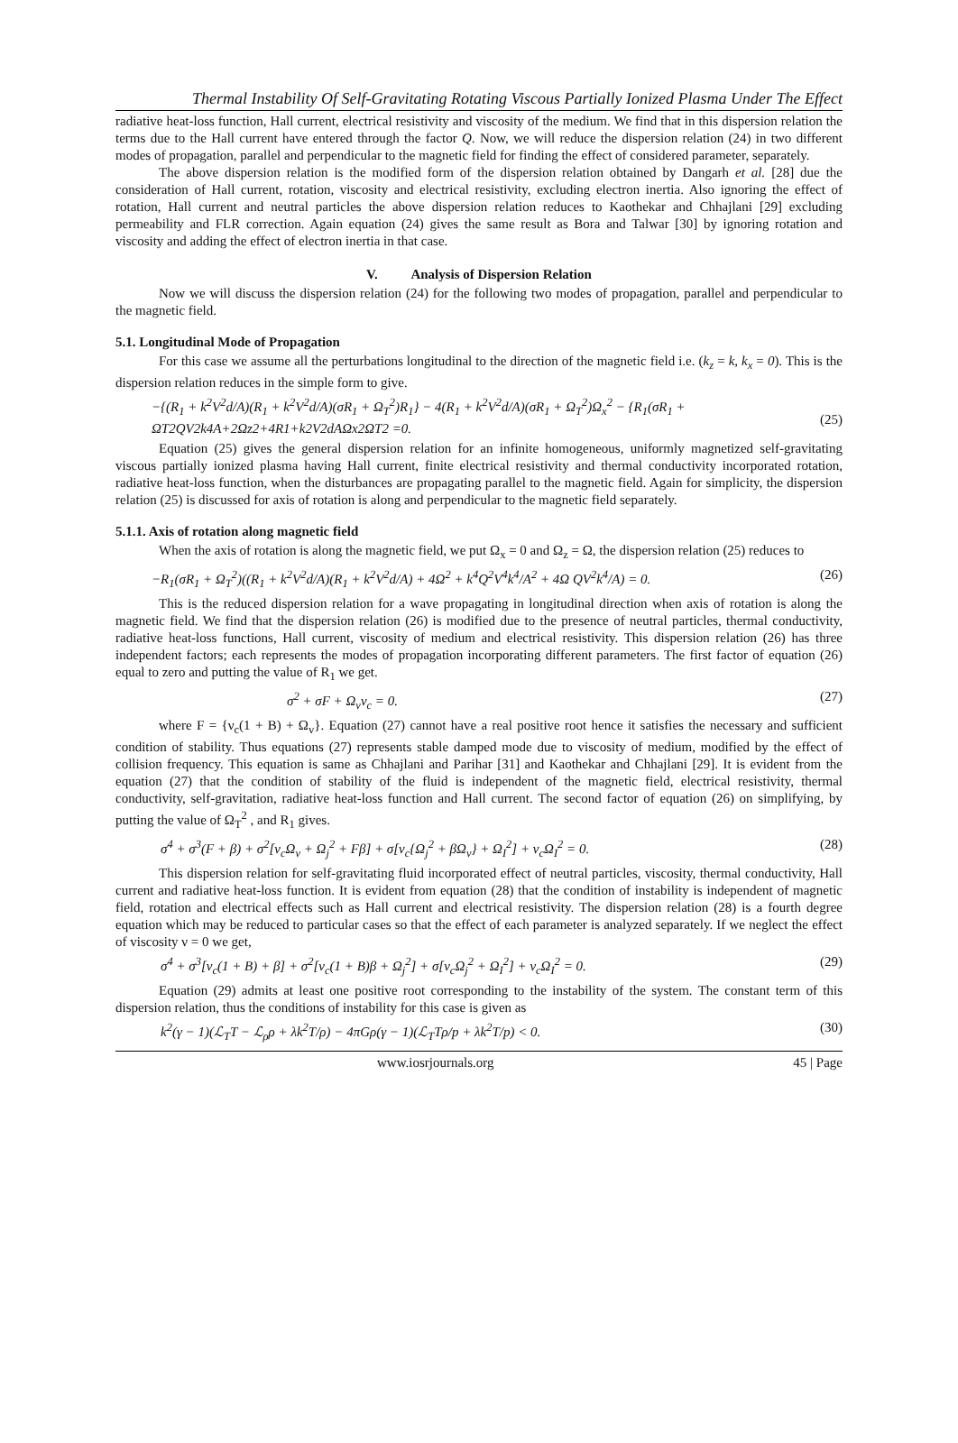Thermal Instability Of Self-Gravitating Rotating Viscous Partially Ionized Plasma Under The Effect
radiative heat-loss function, Hall current, electrical resistivity and viscosity of the medium. We find that in this dispersion relation the terms due to the Hall current have entered through the factor Q. Now, we will reduce the dispersion relation (24) in two different modes of propagation, parallel and perpendicular to the magnetic field for finding the effect of considered parameter, separately.
The above dispersion relation is the modified form of the dispersion relation obtained by Dangarh et al. [28] due the consideration of Hall current, rotation, viscosity and electrical resistivity, excluding electron inertia. Also ignoring the effect of rotation, Hall current and neutral particles the above dispersion relation reduces to Kaothekar and Chhajlani [29] excluding permeability and FLR correction. Again equation (24) gives the same result as Bora and Talwar [30] by ignoring rotation and viscosity and adding the effect of electron inertia in that case.
V. Analysis of Dispersion Relation
Now we will discuss the dispersion relation (24) for the following two modes of propagation, parallel and perpendicular to the magnetic field.
5.1. Longitudinal Mode of Propagation
For this case we assume all the perturbations longitudinal to the direction of the magnetic field i.e. (k<sub>z</sub> = k, k<sub>x</sub> = 0). This is the dispersion relation reduces in the simple form to give.
−{(R<sub>1</sub> + k<sup>2</sup>V<sup>2</sup>d/A)(R<sub>1</sub> + k<sup>2</sup>V<sup>2</sup>d/A)(σR<sub>1</sub> + Ω<sub>T</sub><sup>2</sup>)R<sub>1</sub>} − 4(R<sub>1</sub> + k<sup>2</sup>V<sup>2</sup>d/A)(σR<sub>1</sub> + Ω<sub>T</sub><sup>2</sup>)Ω<sub>x</sub><sup>2</sup> − {R<sub>1</sub>(σR<sub>1</sub> +
ΩT2QV2k4A+2Ωz2+4R1+k2V2dAΩx2ΩT2 =0.
(25)
Equation (25) gives the general dispersion relation for an infinite homogeneous, uniformly magnetized self-gravitating viscous partially ionized plasma having Hall current, finite electrical resistivity and thermal conductivity incorporated rotation, radiative heat-loss function, when the disturbances are propagating parallel to the magnetic field. Again for simplicity, the dispersion relation (25) is discussed for axis of rotation is along and perpendicular to the magnetic field separately.
5.1.1. Axis of rotation along magnetic field
When the axis of rotation is along the magnetic field, we put Ω<sub>x</sub> = 0 and Ω<sub>z</sub> = Ω, the dispersion relation (25) reduces to
−R<sub>1</sub>(σR<sub>1</sub> + Ω<sub>T</sub><sup>2</sup>)((R<sub>1</sub> + k<sup>2</sup>V<sup>2</sup>d/A)(R<sub>1</sub> + k<sup>2</sup>V<sup>2</sup>d/A) + 4Ω<sup>2</sup> + k<sup>4</sup>Q<sup>2</sup>V<sup>4</sup>k<sup>4</sup>/A<sup>2</sup> + 4Ω QV<sup>2</sup>k<sup>4</sup>/A) = 0. (26)
This is the reduced dispersion relation for a wave propagating in longitudinal direction when axis of rotation is along the magnetic field. We find that the dispersion relation (26) is modified due to the presence of neutral particles, thermal conductivity, radiative heat-loss functions, Hall current, viscosity of medium and electrical resistivity. This dispersion relation (26) has three independent factors; each represents the modes of propagation incorporating different parameters. The first factor of equation (26) equal to zero and putting the value of R<sub>1</sub> we get.
σ<sup>2</sup> + σF + Ω<sub>v</sub>ν<sub>c</sub> = 0. (27)
where F = {ν<sub>c</sub>(1 + B) + Ω<sub>v</sub>}. Equation (27) cannot have a real positive root hence it satisfies the necessary and sufficient condition of stability. Thus equations (27) represents stable damped mode due to viscosity of medium, modified by the effect of collision frequency. This equation is same as Chhajlani and Parihar [31] and Kaothekar and Chhajlani [29]. It is evident from the equation (27) that the condition of stability of the fluid is independent of the magnetic field, electrical resistivity, thermal conductivity, self-gravitation, radiative heat-loss function and Hall current. The second factor of equation (26) on simplifying, by putting the value of Ω<sub>T</sub><sup>2</sup> , and R<sub>1</sub> gives.
σ<sup>4</sup> + σ<sup>3</sup>(F + β) + σ<sup>2</sup>[ν<sub>c</sub>Ω<sub>v</sub> + Ω<sub>j</sub><sup>2</sup> + Fβ] + σ[ν<sub>c</sub>{Ω<sub>j</sub><sup>2</sup> + βΩ<sub>v</sub>} + Ω<sub>I</sub><sup>2</sup>] + ν<sub>c</sub>Ω<sub>I</sub><sup>2</sup> = 0. (28)
This dispersion relation for self-gravitating fluid incorporated effect of neutral particles, viscosity, thermal conductivity, Hall current and radiative heat-loss function. It is evident from equation (28) that the condition of instability is independent of magnetic field, rotation and electrical effects such as Hall current and electrical resistivity. The dispersion relation (28) is a fourth degree equation which may be reduced to particular cases so that the effect of each parameter is analyzed separately. If we neglect the effect of viscosity ν = 0 we get,
σ<sup>4</sup> + σ<sup>3</sup>[ν<sub>c</sub>(1 + B) + β] + σ<sup>2</sup>[ν<sub>c</sub>(1 + B)β + Ω<sub>j</sub><sup>2</sup>] + σ[ν<sub>c</sub>Ω<sub>j</sub><sup>2</sup> + Ω<sub>I</sub><sup>2</sup>] + ν<sub>c</sub>Ω<sub>I</sub><sup>2</sup> = 0. (29)
Equation (29) admits at least one positive root corresponding to the instability of the system. The constant term of this dispersion relation, thus the conditions of instability for this case is given as
k<sup>2</sup>(γ − 1)(ℒ<sub>T</sub>T − ℒ<sub>ρ</sub>ρ + λk<sup>2</sup>T/ρ) − 4πGρ(γ − 1)(ℒ<sub>T</sub>Tρ/p + λk<sup>2</sup>T/p) < 0. (30)
www.iosrjournals.org 45 | Page